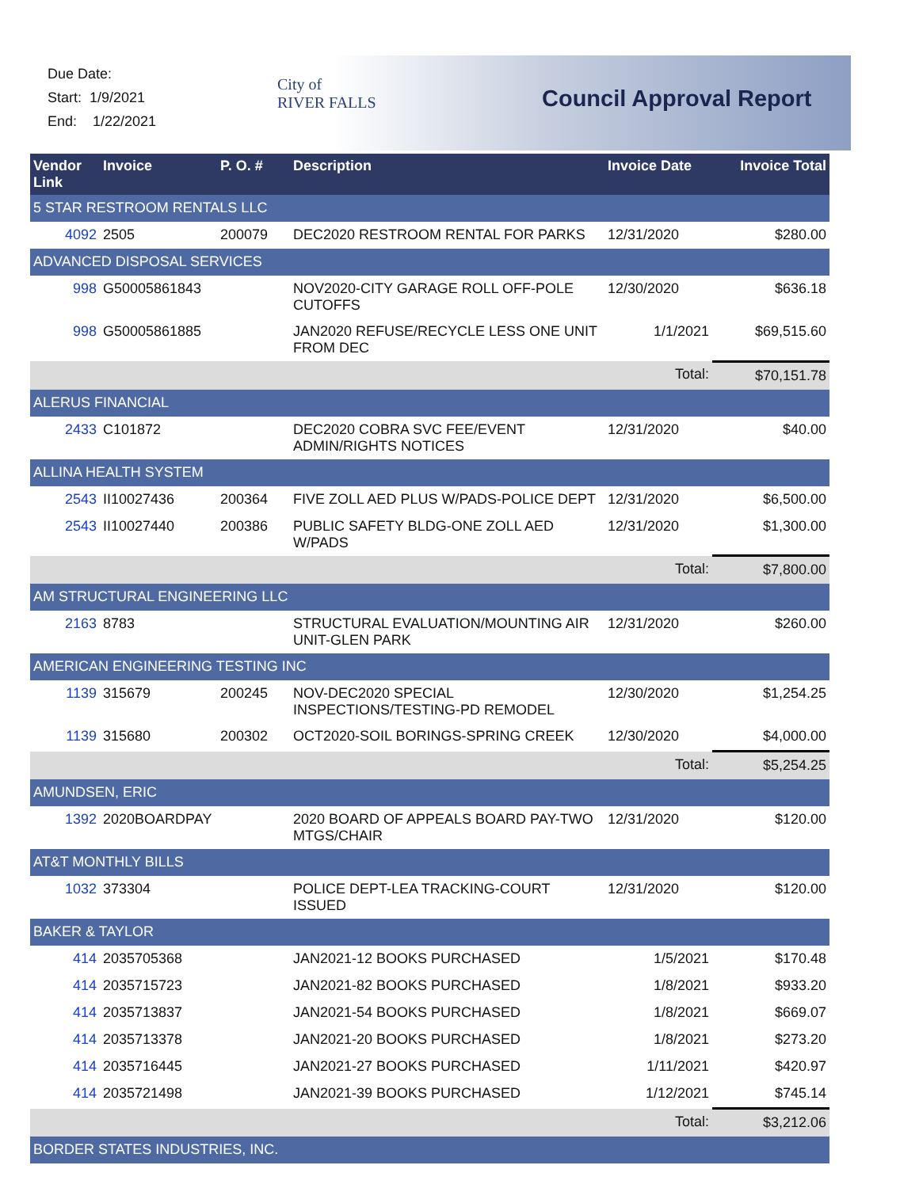Due Date:
Start: 1/9/2021
End: 1/22/2021
City of
RIVER FALLS
Council Approval Report
| Vendor Link | Invoice | P. O. # | Description | Invoice Date | Invoice Total |
| --- | --- | --- | --- | --- | --- |
| 5 STAR RESTROOM RENTALS LLC | | | | | |
| 4092 | 2505 | 200079 | DEC2020 RESTROOM RENTAL FOR PARKS | 12/31/2020 | $280.00 |
| ADVANCED DISPOSAL SERVICES | | | | | |
| 998 | G50005861843 | | NOV2020-CITY GARAGE ROLL OFF-POLE CUTOFFS | 12/30/2020 | $636.18 |
| 998 | G50005861885 | | JAN2020 REFUSE/RECYCLE LESS ONE UNIT FROM DEC | 1/1/2021 | $69,515.60 |
| | | | | Total: | $70,151.78 |
| ALERUS FINANCIAL | | | | | |
| 2433 | C101872 | | DEC2020 COBRA SVC FEE/EVENT ADMIN/RIGHTS NOTICES | 12/31/2020 | $40.00 |
| ALLINA HEALTH SYSTEM | | | | | |
| 2543 | II10027436 | 200364 | FIVE ZOLL AED PLUS W/PADS-POLICE DEPT | 12/31/2020 | $6,500.00 |
| 2543 | II10027440 | 200386 | PUBLIC SAFETY BLDG-ONE ZOLL AED W/PADS | 12/31/2020 | $1,300.00 |
| | | | | Total: | $7,800.00 |
| AM STRUCTURAL ENGINEERING LLC | | | | | |
| 2163 | 8783 | | STRUCTURAL EVALUATION/MOUNTING AIR UNIT-GLEN PARK | 12/31/2020 | $260.00 |
| AMERICAN ENGINEERING TESTING INC | | | | | |
| 1139 | 315679 | 200245 | NOV-DEC2020 SPECIAL INSPECTIONS/TESTING-PD REMODEL | 12/30/2020 | $1,254.25 |
| 1139 | 315680 | 200302 | OCT2020-SOIL BORINGS-SPRING CREEK | 12/30/2020 | $4,000.00 |
| | | | | Total: | $5,254.25 |
| AMUNDSEN, ERIC | | | | | |
| 1392 | 2020BOARDPAY | | 2020 BOARD OF APPEALS BOARD PAY-TWO MTGS/CHAIR | 12/31/2020 | $120.00 |
| AT&T MONTHLY BILLS | | | | | |
| 1032 | 373304 | | POLICE DEPT-LEA TRACKING-COURT ISSUED | 12/31/2020 | $120.00 |
| BAKER & TAYLOR | | | | | |
| 414 | 2035705368 | | JAN2021-12 BOOKS PURCHASED | 1/5/2021 | $170.48 |
| 414 | 2035715723 | | JAN2021-82 BOOKS PURCHASED | 1/8/2021 | $933.20 |
| 414 | 2035713837 | | JAN2021-54 BOOKS PURCHASED | 1/8/2021 | $669.07 |
| 414 | 2035713378 | | JAN2021-20 BOOKS PURCHASED | 1/8/2021 | $273.20 |
| 414 | 2035716445 | | JAN2021-27 BOOKS PURCHASED | 1/11/2021 | $420.97 |
| 414 | 2035721498 | | JAN2021-39 BOOKS PURCHASED | 1/12/2021 | $745.14 |
| | | | | Total: | $3,212.06 |
| BORDER STATES INDUSTRIES, INC. | | | | | |